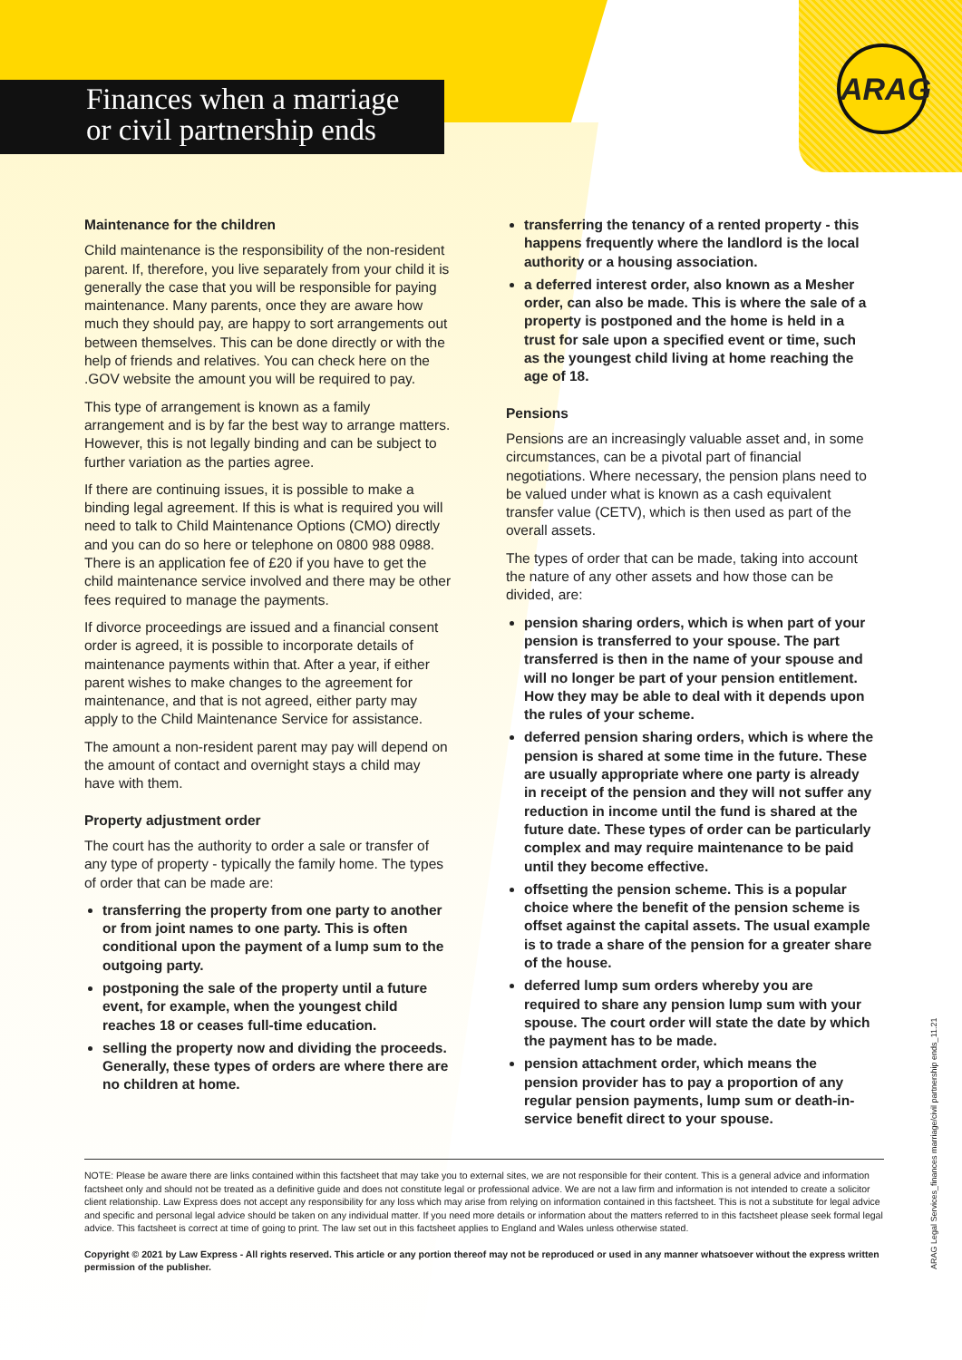ARAG
Finances when a marriage
or civil partnership ends
Maintenance for the children
Child maintenance is the responsibility of the non-resident parent. If, therefore, you live separately from your child it is generally the case that you will be responsible for paying maintenance. Many parents, once they are aware how much they should pay, are happy to sort arrangements out between themselves. This can be done directly or with the help of friends and relatives. You can check here on the .GOV website the amount you will be required to pay.
This type of arrangement is known as a family arrangement and is by far the best way to arrange matters. However, this is not legally binding and can be subject to further variation as the parties agree.
If there are continuing issues, it is possible to make a binding legal agreement. If this is what is required you will need to talk to Child Maintenance Options (CMO) directly and you can do so here or telephone on 0800 988 0988. There is an application fee of £20 if you have to get the child maintenance service involved and there may be other fees required to manage the payments.
If divorce proceedings are issued and a financial consent order is agreed, it is possible to incorporate details of maintenance payments within that. After a year, if either parent wishes to make changes to the agreement for maintenance, and that is not agreed, either party may apply to the Child Maintenance Service for assistance.
The amount a non-resident parent may pay will depend on the amount of contact and overnight stays a child may have with them.
Property adjustment order
The court has the authority to order a sale or transfer of any type of property - typically the family home. The types of order that can be made are:
transferring the property from one party to another or from joint names to one party. This is often conditional upon the payment of a lump sum to the outgoing party.
postponing the sale of the property until a future event, for example, when the youngest child reaches 18 or ceases full-time education.
selling the property now and dividing the proceeds. Generally, these types of orders are where there are no children at home.
transferring the tenancy of a rented property - this happens frequently where the landlord is the local authority or a housing association.
a deferred interest order, also known as a Mesher order, can also be made. This is where the sale of a property is postponed and the home is held in a trust for sale upon a specified event or time, such as the youngest child living at home reaching the age of 18.
Pensions
Pensions are an increasingly valuable asset and, in some circumstances, can be a pivotal part of financial negotiations. Where necessary, the pension plans need to be valued under what is known as a cash equivalent transfer value (CETV), which is then used as part of the overall assets.
The types of order that can be made, taking into account the nature of any other assets and how those can be divided, are:
pension sharing orders, which is when part of your pension is transferred to your spouse. The part transferred is then in the name of your spouse and will no longer be part of your pension entitlement. How they may be able to deal with it depends upon the rules of your scheme.
deferred pension sharing orders, which is where the pension is shared at some time in the future. These are usually appropriate where one party is already in receipt of the pension and they will not suffer any reduction in income until the fund is shared at the future date. These types of order can be particularly complex and may require maintenance to be paid until they become effective.
offsetting the pension scheme. This is a popular choice where the benefit of the pension scheme is offset against the capital assets. The usual example is to trade a share of the pension for a greater share of the house.
deferred lump sum orders whereby you are required to share any pension lump sum with your spouse. The court order will state the date by which the payment has to be made.
pension attachment order, which means the pension provider has to pay a proportion of any regular pension payments, lump sum or death-in-service benefit direct to your spouse.
NOTE: Please be aware there are links contained within this factsheet that may take you to external sites, we are not responsible for their content. This is a general advice and information factsheet only and should not be treated as a definitive guide and does not constitute legal or professional advice. We are not a law firm and information is not intended to create a solicitor client relationship. Law Express does not accept any responsibility for any loss which may arise from relying on information contained in this factsheet. This is not a substitute for legal advice and specific and personal legal advice should be taken on any individual matter. If you need more details or information about the matters referred to in this factsheet please seek formal legal advice. This factsheet is correct at time of going to print. The law set out in this factsheet applies to England and Wales unless otherwise stated.
Copyright © 2021 by Law Express - All rights reserved. This article or any portion thereof may not be reproduced or used in any manner whatsoever without the express written permission of the publisher.
ARAG Legal Services_finances marriage/civil partnership ends_11.21